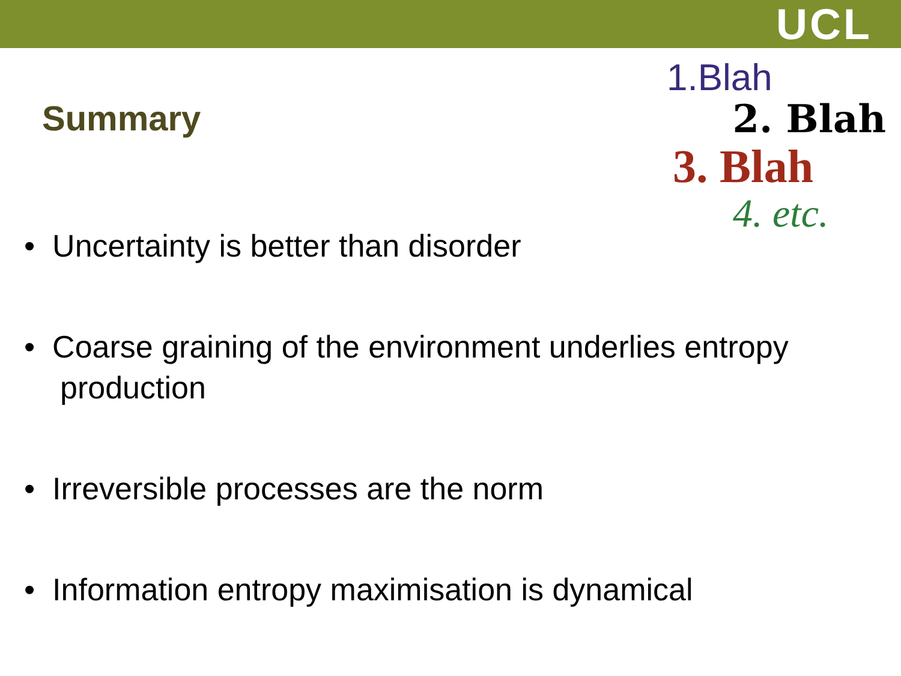UCL
1.Blah
2. Blah
3. Blah
4. etc.
Summary
• Uncertainty is better than disorder
• Coarse graining of the environment underlies entropy production
• Irreversible processes are the norm
• Information entropy maximisation is dynamical